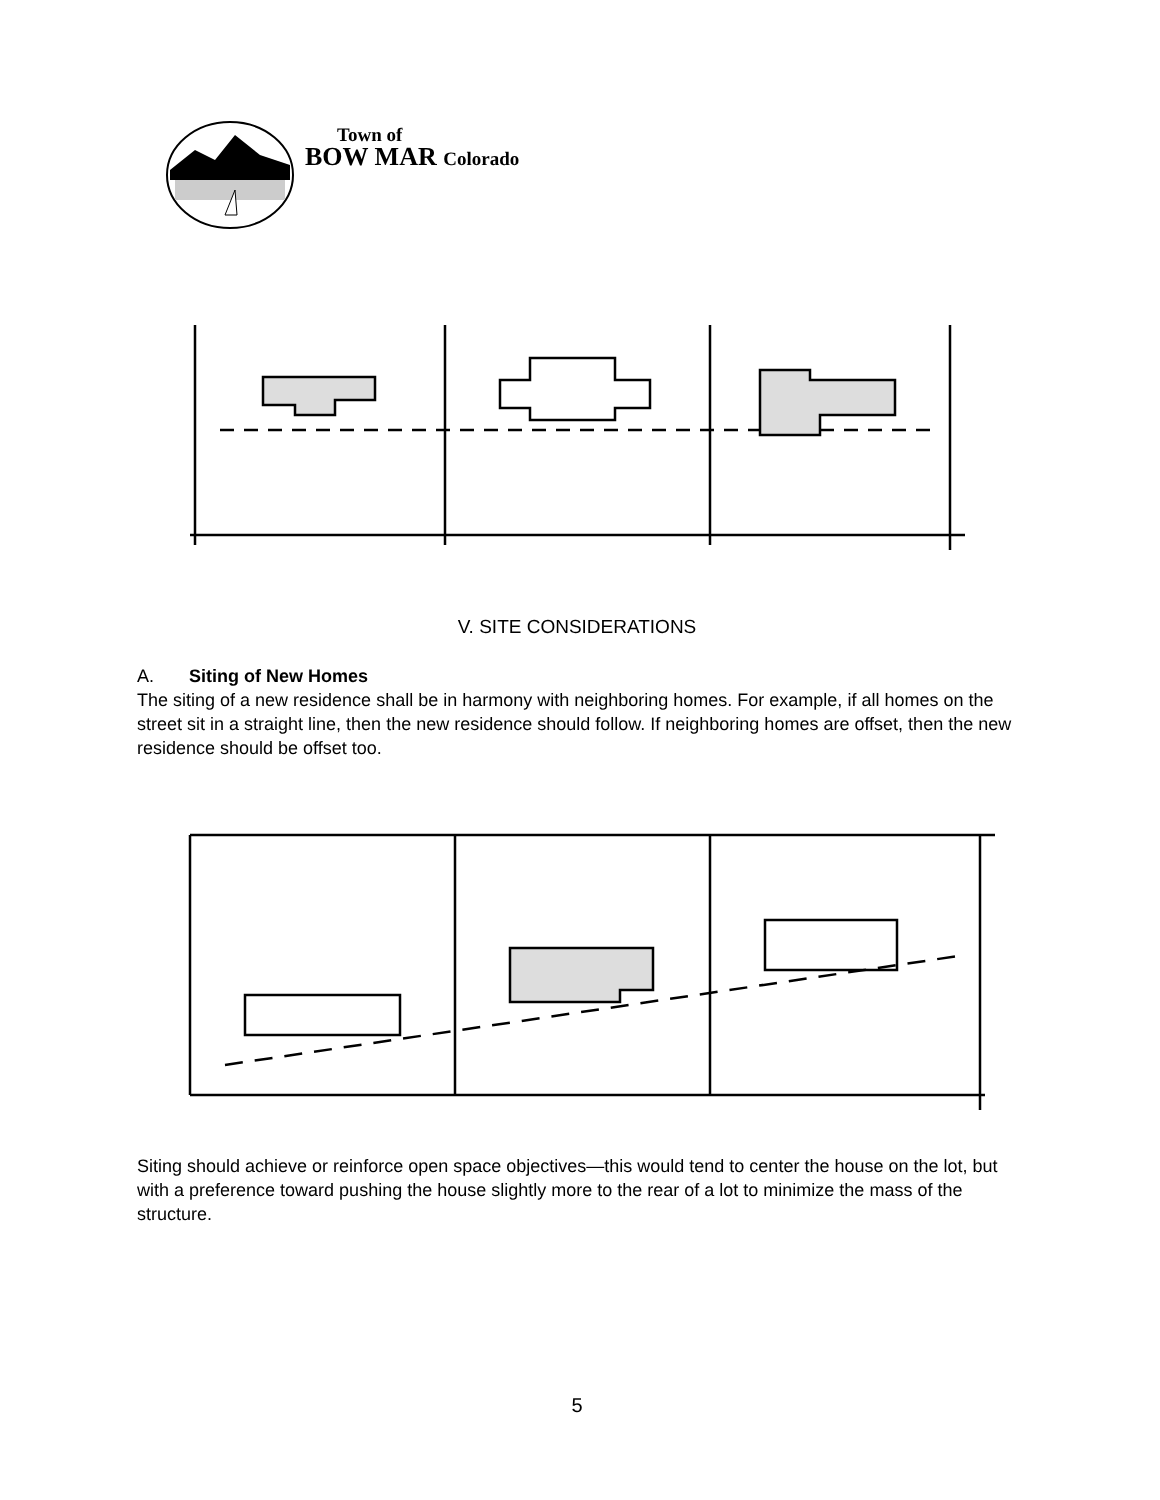Town of
BOW MAR Colorado
V. SITE CONSIDERATIONS
A. Siting of New Homes
The siting of a new residence shall be in harmony with neighboring homes. For example, if all homes on the street sit in a straight line, then the new residence should follow. If neighboring homes are offset, then the new residence should be offset too.
Siting should achieve or reinforce open space objectives—this would tend to center the house on the lot, but with a preference toward pushing the house slightly more to the rear of a lot to minimize the mass of the structure.
5